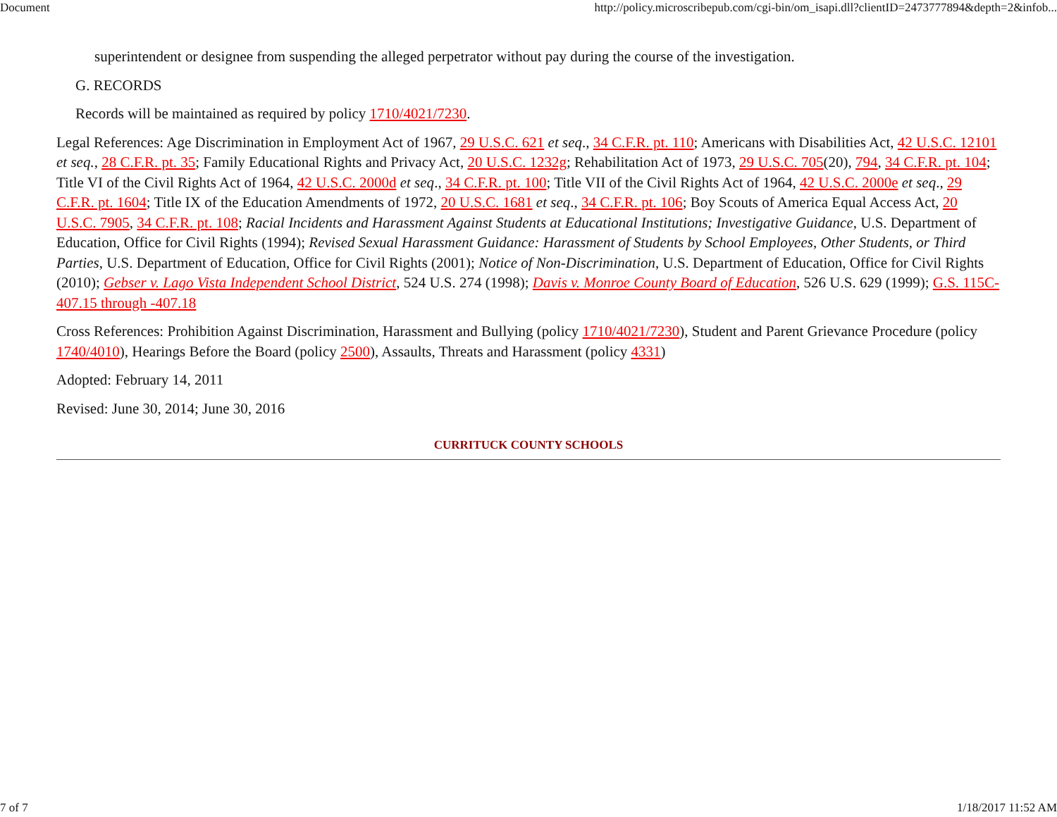Document http://policy.microscribepub.com/cgi-bin/om_isapi.dll?clientID=2473777894&depth=2&infob...
superintendent or designee from suspending the alleged perpetrator without pay during the course of the investigation.
G. RECORDS
Records will be maintained as required by policy 1710/4021/7230.
Legal References: Age Discrimination in Employment Act of 1967, 29 U.S.C. 621 et seq., 34 C.F.R. pt. 110; Americans with Disabilities Act, 42 U.S.C. 12101 et seq., 28 C.F.R. pt. 35; Family Educational Rights and Privacy Act, 20 U.S.C. 1232g; Rehabilitation Act of 1973, 29 U.S.C. 705(20), 794, 34 C.F.R. pt. 104; Title VI of the Civil Rights Act of 1964, 42 U.S.C. 2000d et seq., 34 C.F.R. pt. 100; Title VII of the Civil Rights Act of 1964, 42 U.S.C. 2000e et seq., 29 C.F.R. pt. 1604; Title IX of the Education Amendments of 1972, 20 U.S.C. 1681 et seq., 34 C.F.R. pt. 106; Boy Scouts of America Equal Access Act, 20 U.S.C. 7905, 34 C.F.R. pt. 108; Racial Incidents and Harassment Against Students at Educational Institutions; Investigative Guidance, U.S. Department of Education, Office for Civil Rights (1994); Revised Sexual Harassment Guidance: Harassment of Students by School Employees, Other Students, or Third Parties, U.S. Department of Education, Office for Civil Rights (2001); Notice of Non-Discrimination, U.S. Department of Education, Office for Civil Rights (2010); Gebser v. Lago Vista Independent School District, 524 U.S. 274 (1998); Davis v. Monroe County Board of Education, 526 U.S. 629 (1999); G.S. 115C-407.15 through -407.18
Cross References: Prohibition Against Discrimination, Harassment and Bullying (policy 1710/4021/7230), Student and Parent Grievance Procedure (policy 1740/4010), Hearings Before the Board (policy 2500), Assaults, Threats and Harassment (policy 4331)
Adopted: February 14, 2011
Revised: June 30, 2014; June 30, 2016
CURRITUCK COUNTY SCHOOLS
7 of 7 1/18/2017 11:52 AM